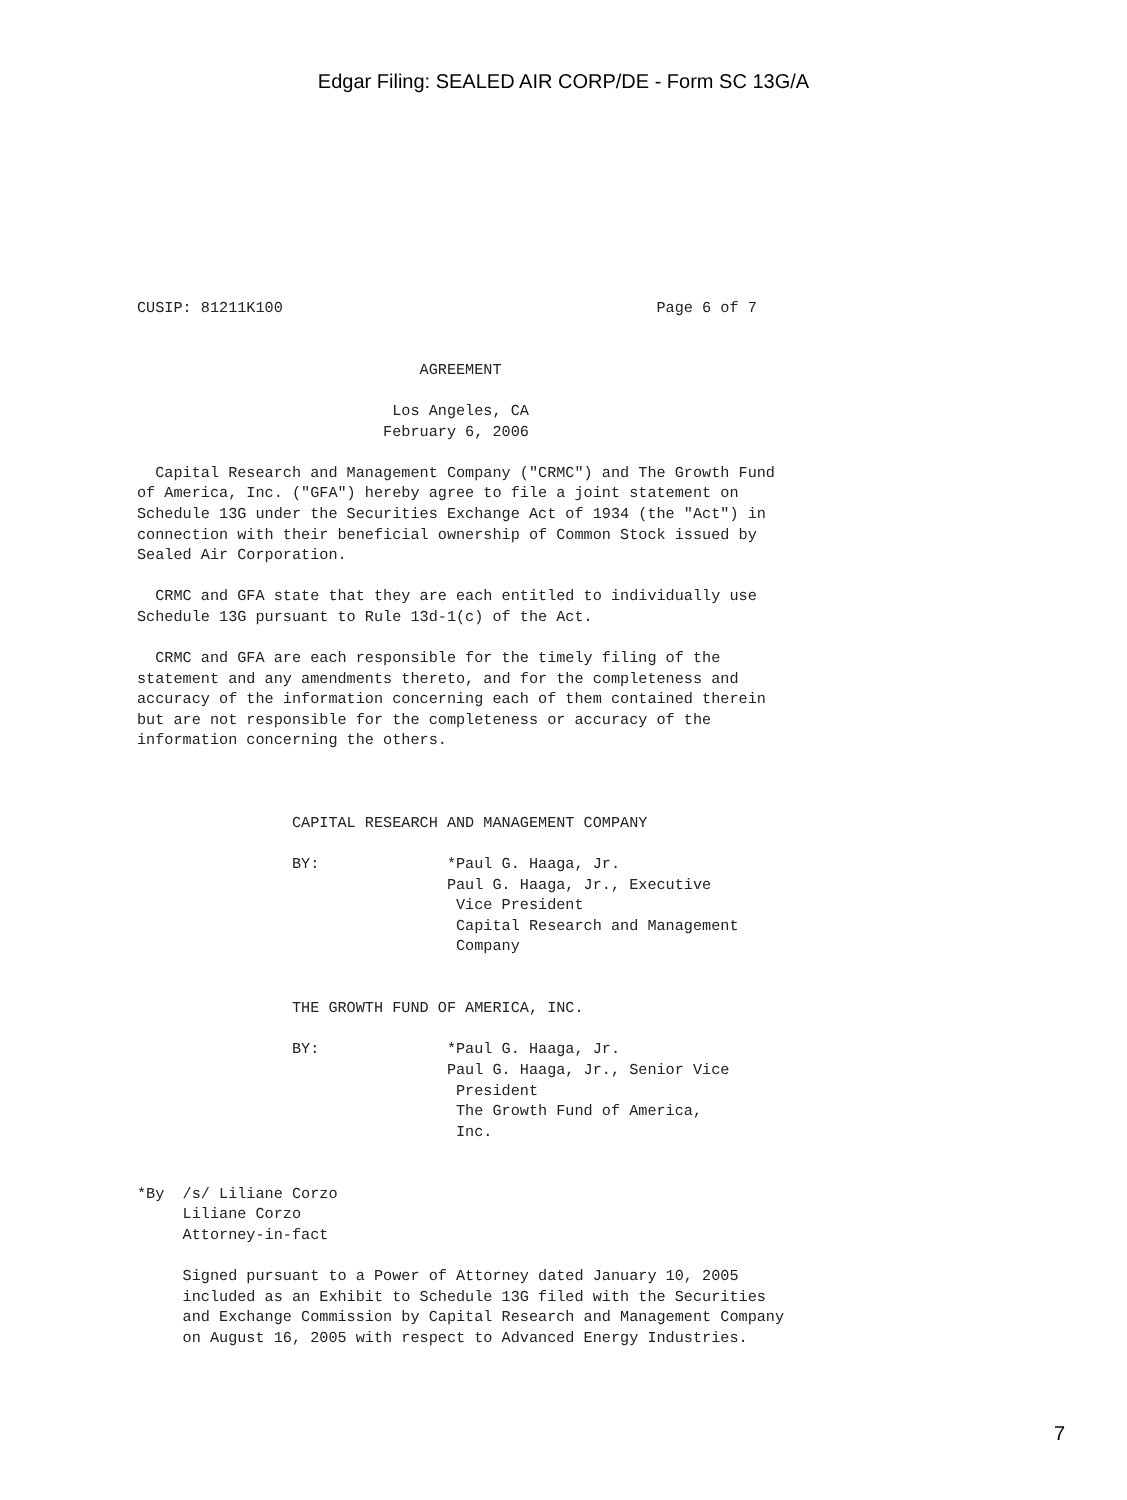Edgar Filing: SEALED AIR CORP/DE - Form SC 13G/A
CUSIP: 81211K100                                         Page 6 of 7


                               AGREEMENT

                            Los Angeles, CA
                           February 6, 2006

  Capital Research and Management Company ("CRMC") and The Growth Fund
of America, Inc. ("GFA") hereby agree to file a joint statement on
Schedule 13G under the Securities Exchange Act of 1934 (the "Act") in
connection with their beneficial ownership of Common Stock issued by
Sealed Air Corporation.

  CRMC and GFA state that they are each entitled to individually use
Schedule 13G pursuant to Rule 13d-1(c) of the Act.

  CRMC and GFA are each responsible for the timely filing of the
statement and any amendments thereto, and for the completeness and
accuracy of the information concerning each of them contained therein
but are not responsible for the completeness or accuracy of the
information concerning the others.



                 CAPITAL RESEARCH AND MANAGEMENT COMPANY

                 BY:              *Paul G. Haaga, Jr.
                                  Paul G. Haaga, Jr., Executive
                                   Vice President
                                   Capital Research and Management
                                   Company


                 THE GROWTH FUND OF AMERICA, INC.

                 BY:              *Paul G. Haaga, Jr.
                                  Paul G. Haaga, Jr., Senior Vice
                                   President
                                   The Growth Fund of America,
                                   Inc.


*By  /s/ Liliane Corzo
     Liliane Corzo
     Attorney-in-fact

     Signed pursuant to a Power of Attorney dated January 10, 2005
     included as an Exhibit to Schedule 13G filed with the Securities
     and Exchange Commission by Capital Research and Management Company
     on August 16, 2005 with respect to Advanced Energy Industries.
7